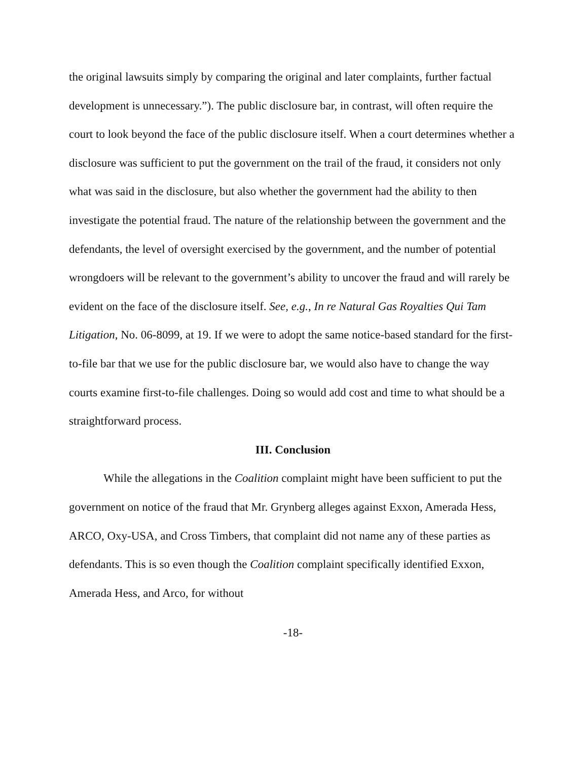the original lawsuits simply by comparing the original and later complaints, further factual development is unnecessary.”). The public disclosure bar, in contrast, will often require the court to look beyond the face of the public disclosure itself. When a court determines whether a disclosure was sufficient to put the government on the trail of the fraud, it considers not only what was said in the disclosure, but also whether the government had the ability to then investigate the potential fraud. The nature of the relationship between the government and the defendants, the level of oversight exercised by the government, and the number of potential wrongdoers will be relevant to the government’s ability to uncover the fraud and will rarely be evident on the face of the disclosure itself. See, e.g., In re Natural Gas Royalties Qui Tam Litigation, No. 06-8099, at 19. If we were to adopt the same notice-based standard for the first-to-file bar that we use for the public disclosure bar, we would also have to change the way courts examine first-to-file challenges. Doing so would add cost and time to what should be a straightforward process.
III. Conclusion
While the allegations in the Coalition complaint might have been sufficient to put the government on notice of the fraud that Mr. Grynberg alleges against Exxon, Amerada Hess, ARCO, Oxy-USA, and Cross Timbers, that complaint did not name any of these parties as defendants. This is so even though the Coalition complaint specifically identified Exxon, Amerada Hess, and Arco, for without
-18-